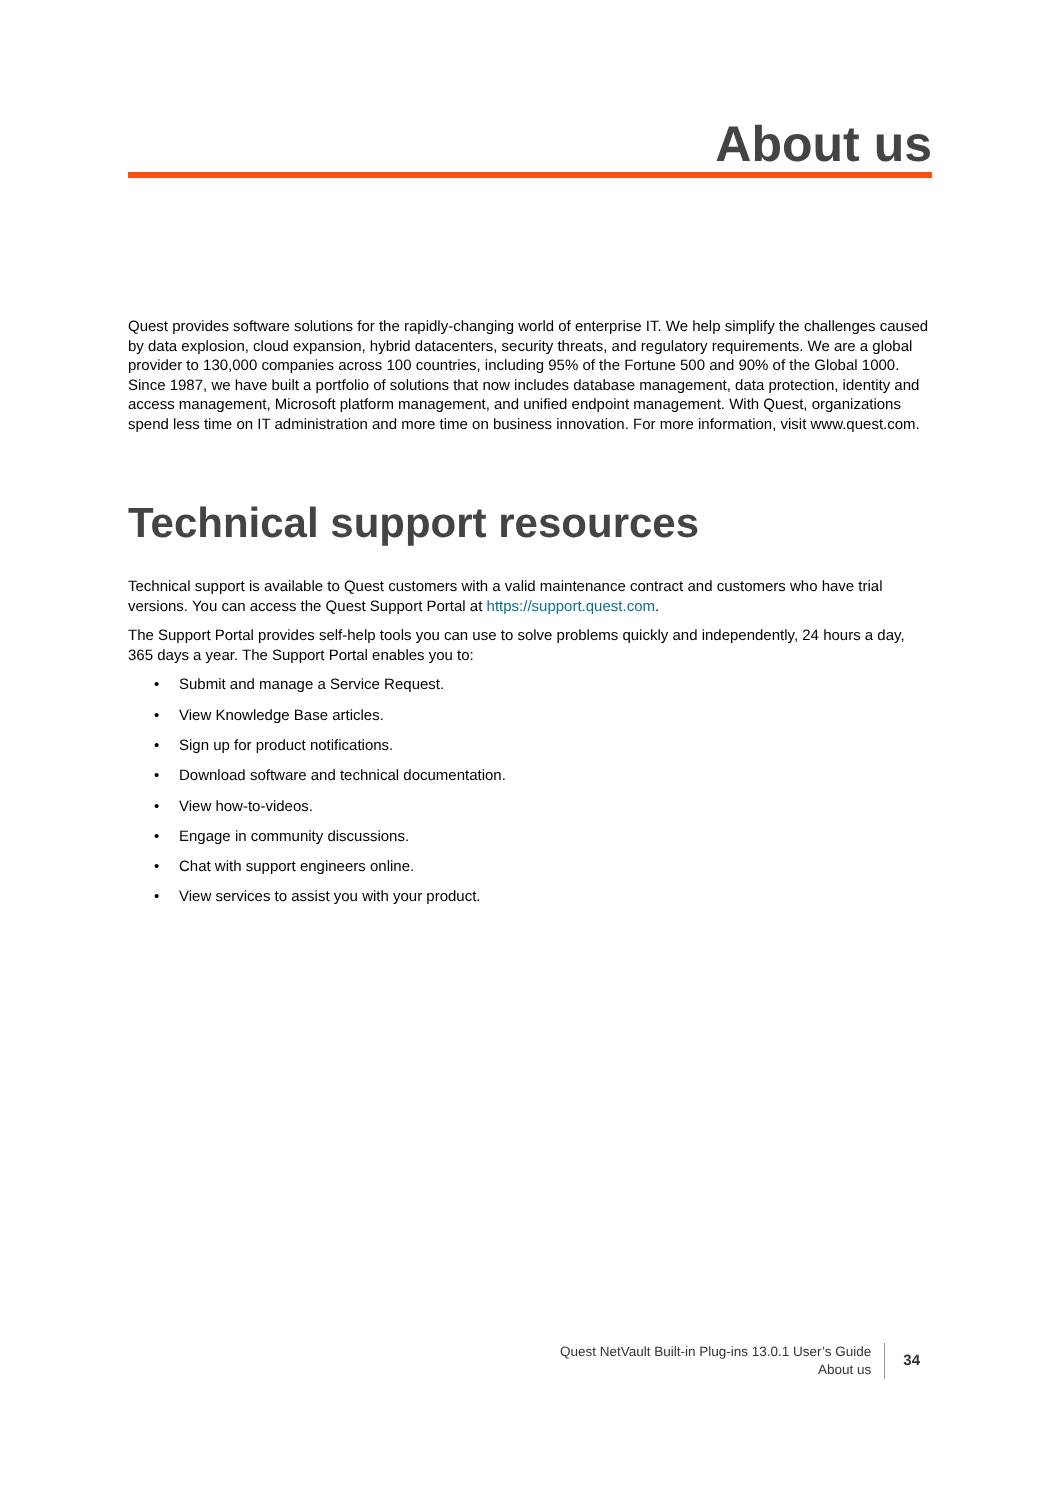About us
Quest provides software solutions for the rapidly-changing world of enterprise IT. We help simplify the challenges caused by data explosion, cloud expansion, hybrid datacenters, security threats, and regulatory requirements. We are a global provider to 130,000 companies across 100 countries, including 95% of the Fortune 500 and 90% of the Global 1000. Since 1987, we have built a portfolio of solutions that now includes database management, data protection, identity and access management, Microsoft platform management, and unified endpoint management. With Quest, organizations spend less time on IT administration and more time on business innovation. For more information, visit www.quest.com.
Technical support resources
Technical support is available to Quest customers with a valid maintenance contract and customers who have trial versions. You can access the Quest Support Portal at https://support.quest.com.
The Support Portal provides self-help tools you can use to solve problems quickly and independently, 24 hours a day, 365 days a year. The Support Portal enables you to:
• Submit and manage a Service Request.
• View Knowledge Base articles.
• Sign up for product notifications.
• Download software and technical documentation.
• View how-to-videos.
• Engage in community discussions.
• Chat with support engineers online.
• View services to assist you with your product.
Quest NetVault Built-in Plug-ins 13.0.1 User’s Guide
About us
34